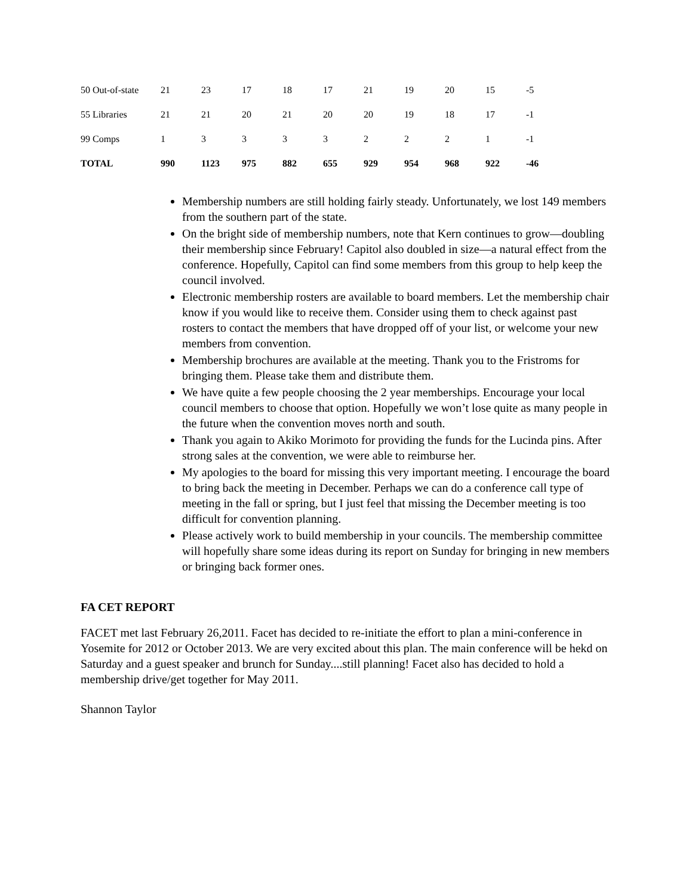| 50 Out-of-state | 21 | 23 | 17 | 18 | 17 | 21 | 19 | 20 | 15 | -5 |
| 55 Libraries | 21 | 21 | 20 | 21 | 20 | 20 | 19 | 18 | 17 | -1 |
| 99 Comps | 1 | 3 | 3 | 3 | 3 | 2 | 2 | 2 | 1 | -1 |
| TOTAL | 990 | 1123 | 975 | 882 | 655 | 929 | 954 | 968 | 922 | -46 |
Membership numbers are still holding fairly steady. Unfortunately, we lost 149 members from the southern part of the state.
On the bright side of membership numbers, note that Kern continues to grow—doubling their membership since February! Capitol also doubled in size—a natural effect from the conference. Hopefully, Capitol can find some members from this group to help keep the council involved.
Electronic membership rosters are available to board members. Let the membership chair know if you would like to receive them. Consider using them to check against past rosters to contact the members that have dropped off of your list, or welcome your new members from convention.
Membership brochures are available at the meeting. Thank you to the Fristroms for bringing them. Please take them and distribute them.
We have quite a few people choosing the 2 year memberships. Encourage your local council members to choose that option. Hopefully we won’t lose quite as many people in the future when the convention moves north and south.
Thank you again to Akiko Morimoto for providing the funds for the Lucinda pins. After strong sales at the convention, we were able to reimburse her.
My apologies to the board for missing this very important meeting. I encourage the board to bring back the meeting in December. Perhaps we can do a conference call type of meeting in the fall or spring, but I just feel that missing the December meeting is too difficult for convention planning.
Please actively work to build membership in your councils. The membership committee will hopefully share some ideas during its report on Sunday for bringing in new members or bringing back former ones.
FA CET REPORT
FACET met last February 26,2011. Facet has decided to re-initiate the effort to plan a mini-conference in Yosemite for 2012 or October 2013. We are very excited about this plan. The main conference will be hekd on Saturday and a guest speaker and brunch for Sunday....still planning! Facet also has decided to hold a membership drive/get together for May 2011.
Shannon Taylor